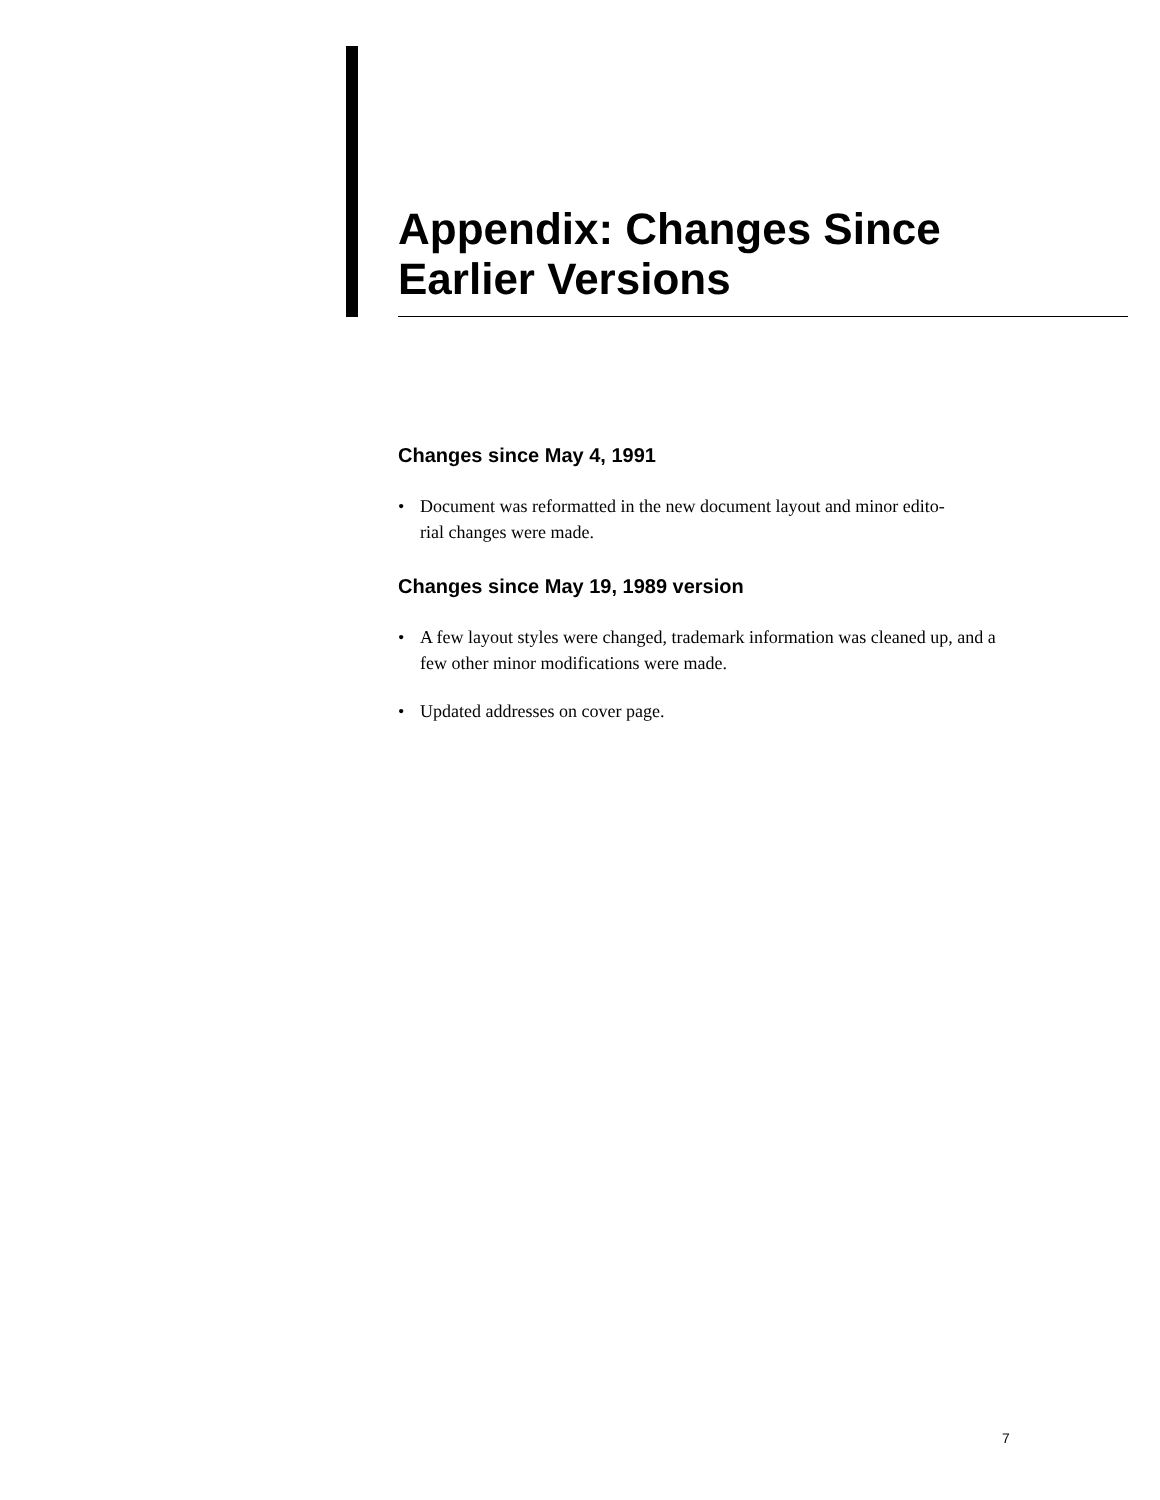Appendix: Changes Since
Earlier Versions
Changes since May 4, 1991
• Document was reformatted in the new document layout and minor edito-
rial changes were made.
Changes since May 19, 1989 version
• A few layout styles were changed, trademark information was cleaned up, and a few other minor modifications were made.
• Updated addresses on cover page.
7